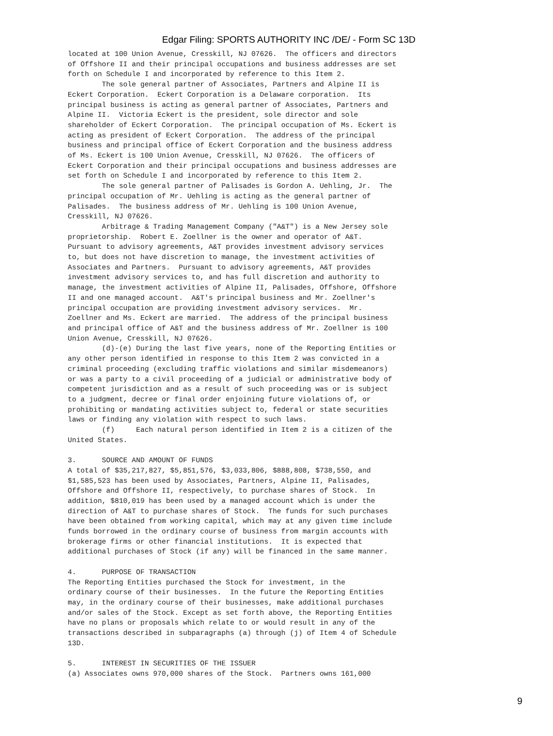Edgar Filing: SPORTS AUTHORITY INC /DE/ - Form SC 13D
located at 100 Union Avenue, Cresskill, NJ 07626.  The officers and directors
of Offshore II and their principal occupations and business addresses are set
forth on Schedule I and incorporated by reference to this Item 2.
        The sole general partner of Associates, Partners and Alpine II is
Eckert Corporation.  Eckert Corporation is a Delaware corporation.  Its
principal business is acting as general partner of Associates, Partners and
Alpine II.  Victoria Eckert is the president, sole director and sole
shareholder of Eckert Corporation.  The principal occupation of Ms. Eckert is
acting as president of Eckert Corporation.  The address of the principal
business and principal office of Eckert Corporation and the business address
of Ms. Eckert is 100 Union Avenue, Cresskill, NJ 07626.  The officers of
Eckert Corporation and their principal occupations and business addresses are
set forth on Schedule I and incorporated by reference to this Item 2.
        The sole general partner of Palisades is Gordon A. Uehling, Jr.  The
principal occupation of Mr. Uehling is acting as the general partner of
Palisades.  The business address of Mr. Uehling is 100 Union Avenue,
Cresskill, NJ 07626.
        Arbitrage & Trading Management Company ("A&T") is a New Jersey sole
proprietorship.  Robert E. Zoellner is the owner and operator of A&T.
Pursuant to advisory agreements, A&T provides investment advisory services
to, but does not have discretion to manage, the investment activities of
Associates and Partners.  Pursuant to advisory agreements, A&T provides
investment advisory services to, and has full discretion and authority to
manage, the investment activities of Alpine II, Palisades, Offshore, Offshore
II and one managed account.  A&T's principal business and Mr. Zoellner's
principal occupation are providing investment advisory services.  Mr.
Zoellner and Ms. Eckert are married.  The address of the principal business
and principal office of A&T and the business address of Mr. Zoellner is 100
Union Avenue, Cresskill, NJ 07626.
        (d)-(e) During the last five years, none of the Reporting Entities or
any other person identified in response to this Item 2 was convicted in a
criminal proceeding (excluding traffic violations and similar misdemeanors)
or was a party to a civil proceeding of a judicial or administrative body of
competent jurisdiction and as a result of such proceeding was or is subject
to a judgment, decree or final order enjoining future violations of, or
prohibiting or mandating activities subject to, federal or state securities
laws or finding any violation with respect to such laws.
        (f)     Each natural person identified in Item 2 is a citizen of the
United States.

3.      SOURCE AND AMOUNT OF FUNDS
A total of $35,217,827, $5,851,576, $3,033,806, $888,808, $738,550, and
$1,585,523 has been used by Associates, Partners, Alpine II, Palisades,
Offshore and Offshore II, respectively, to purchase shares of Stock.  In
addition, $810,019 has been used by a managed account which is under the
direction of A&T to purchase shares of Stock.  The funds for such purchases
have been obtained from working capital, which may at any given time include
funds borrowed in the ordinary course of business from margin accounts with
brokerage firms or other financial institutions.  It is expected that
additional purchases of Stock (if any) will be financed in the same manner.

4.      PURPOSE OF TRANSACTION
The Reporting Entities purchased the Stock for investment, in the
ordinary course of their businesses.  In the future the Reporting Entities
may, in the ordinary course of their businesses, make additional purchases
and/or sales of the Stock. Except as set forth above, the Reporting Entities
have no plans or proposals which relate to or would result in any of the
transactions described in subparagraphs (a) through (j) of Item 4 of Schedule
13D.

5.      INTEREST IN SECURITIES OF THE ISSUER
(a) Associates owns 970,000 shares of the Stock.  Partners owns 161,000
9